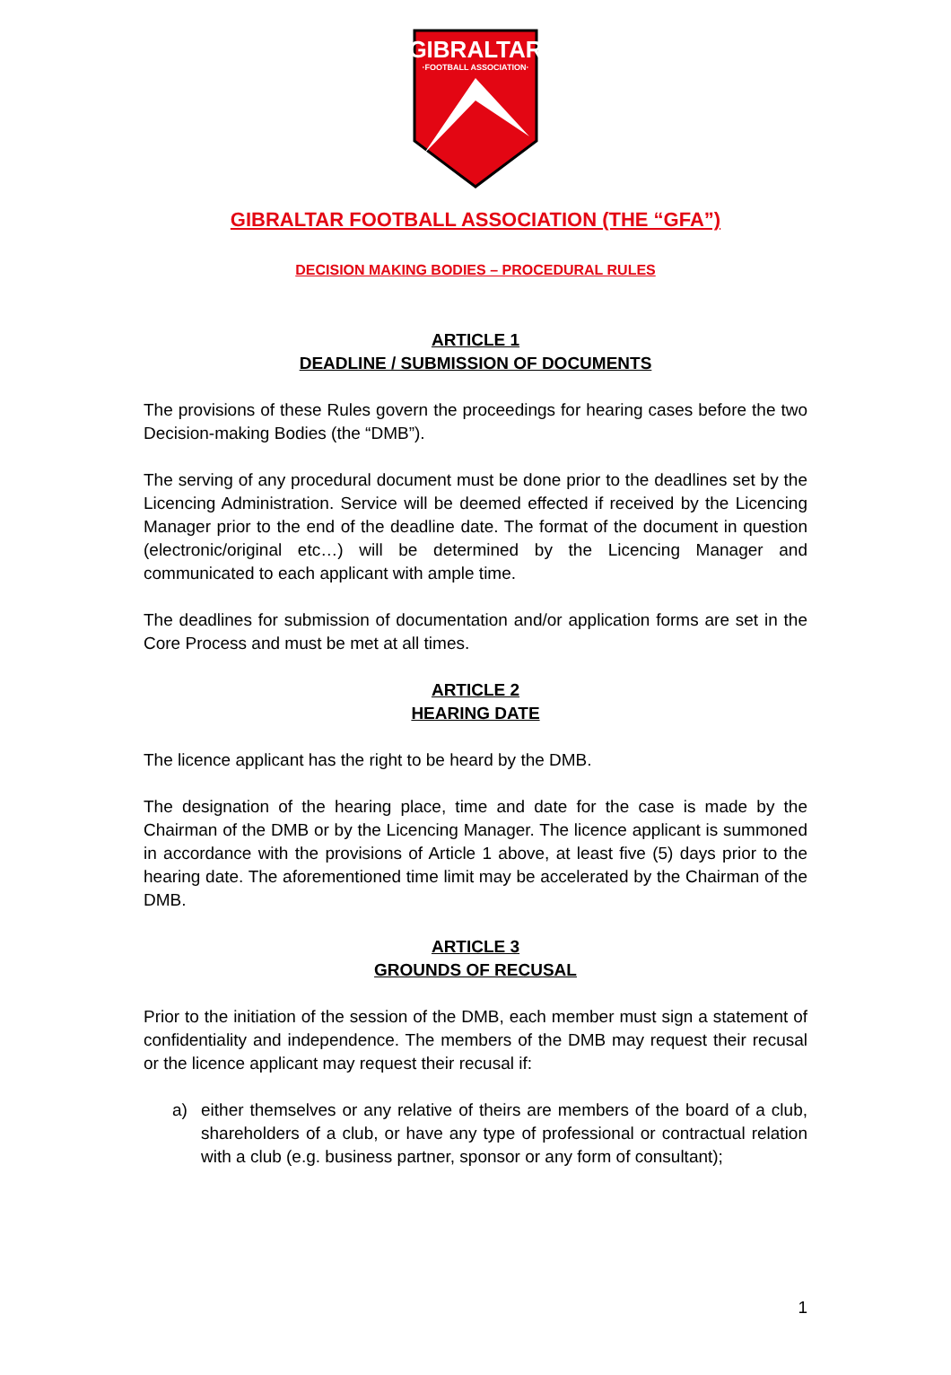GIBRALTAR
·FOOTBALL ASSOCIATION·
GIBRALTAR FOOTBALL ASSOCIATION (THE “GFA”)
DECISION MAKING BODIES – PROCEDURAL RULES
ARTICLE 1
DEADLINE / SUBMISSION OF DOCUMENTS
The provisions of these Rules govern the proceedings for hearing cases before the two Decision-making Bodies (the “DMB”).
The serving of any procedural document must be done prior to the deadlines set by the Licencing Administration. Service will be deemed effected if received by the Licencing Manager prior to the end of the deadline date. The format of the document in question (electronic/original etc…) will be determined by the Licencing Manager and communicated to each applicant with ample time.
The deadlines for submission of documentation and/or application forms are set in the Core Process and must be met at all times.
ARTICLE 2
HEARING DATE
The licence applicant has the right to be heard by the DMB.
The designation of the hearing place, time and date for the case is made by the Chairman of the DMB or by the Licencing Manager. The licence applicant is summoned in accordance with the provisions of Article 1 above, at least five (5) days prior to the hearing date. The aforementioned time limit may be accelerated by the Chairman of the DMB.
ARTICLE 3
GROUNDS OF RECUSAL
Prior to the initiation of the session of the DMB, each member must sign a statement of confidentiality and independence. The members of the DMB may request their recusal or the licence applicant may request their recusal if:
a) either themselves or any relative of theirs are members of the board of a club, shareholders of a club, or have any type of professional or contractual relation with a club (e.g. business partner, sponsor or any form of consultant);
1